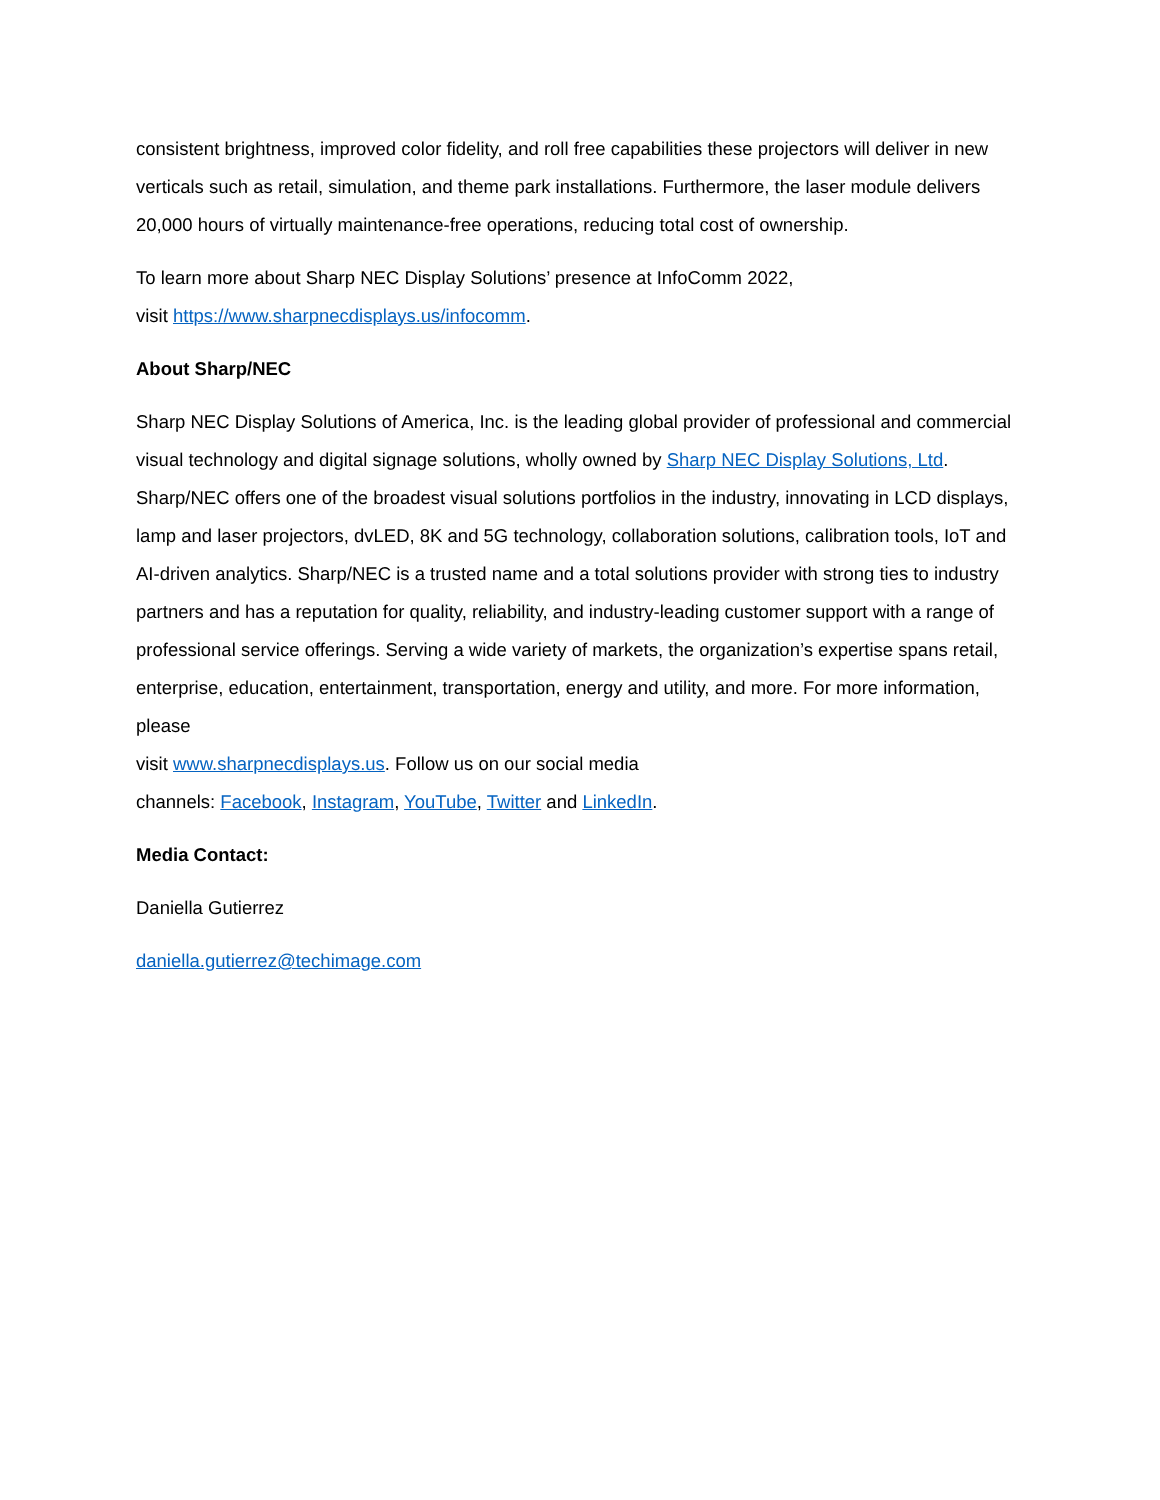consistent brightness, improved color fidelity, and roll free capabilities these projectors will deliver in new verticals such as retail, simulation, and theme park installations. Furthermore, the laser module delivers 20,000 hours of virtually maintenance-free operations, reducing total cost of ownership.
To learn more about Sharp NEC Display Solutions’ presence at InfoComm 2022,
visit https://www.sharpnecdisplays.us/infocomm.
About Sharp/NEC
Sharp NEC Display Solutions of America, Inc. is the leading global provider of professional and commercial visual technology and digital signage solutions, wholly owned by Sharp NEC Display Solutions, Ltd. Sharp/NEC offers one of the broadest visual solutions portfolios in the industry, innovating in LCD displays, lamp and laser projectors, dvLED, 8K and 5G technology, collaboration solutions, calibration tools, IoT and AI-driven analytics. Sharp/NEC is a trusted name and a total solutions provider with strong ties to industry partners and has a reputation for quality, reliability, and industry-leading customer support with a range of professional service offerings. Serving a wide variety of markets, the organization’s expertise spans retail, enterprise, education, entertainment, transportation, energy and utility, and more. For more information, please
visit www.sharpnecdisplays.us. Follow us on our social media
channels: Facebook, Instagram, YouTube, Twitter and LinkedIn.
Media Contact:
Daniella Gutierrez
daniella.gutierrez@techimage.com